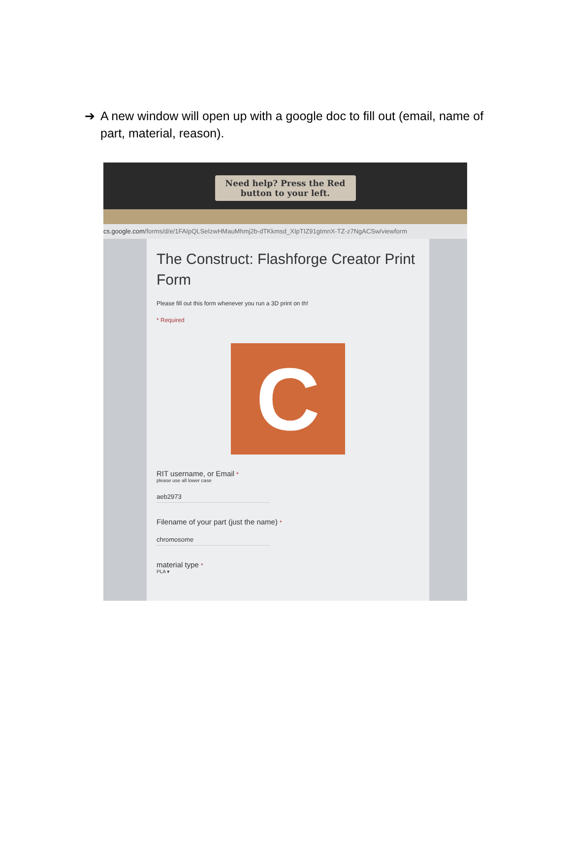➔ A new window will open up with a google doc to fill out (email, name of part, material, reason).
Need help? Press the Red
button to your left.
cs.google.com/forms/d/e/1FAIpQLSeIzwHMauMhmj2b-dTKkmsd_XIpTIZ91gtmnX-TZ-z7NgACSw/viewform
The Construct: Flashforge Creator Print Form
Please fill out this form whenever you run a 3D print on th!
* Required
C
RIT username, or Email *
please use all lower case
aeb2973
Filename of your part (just the name) *
chromosome
material type *
PLA ▾